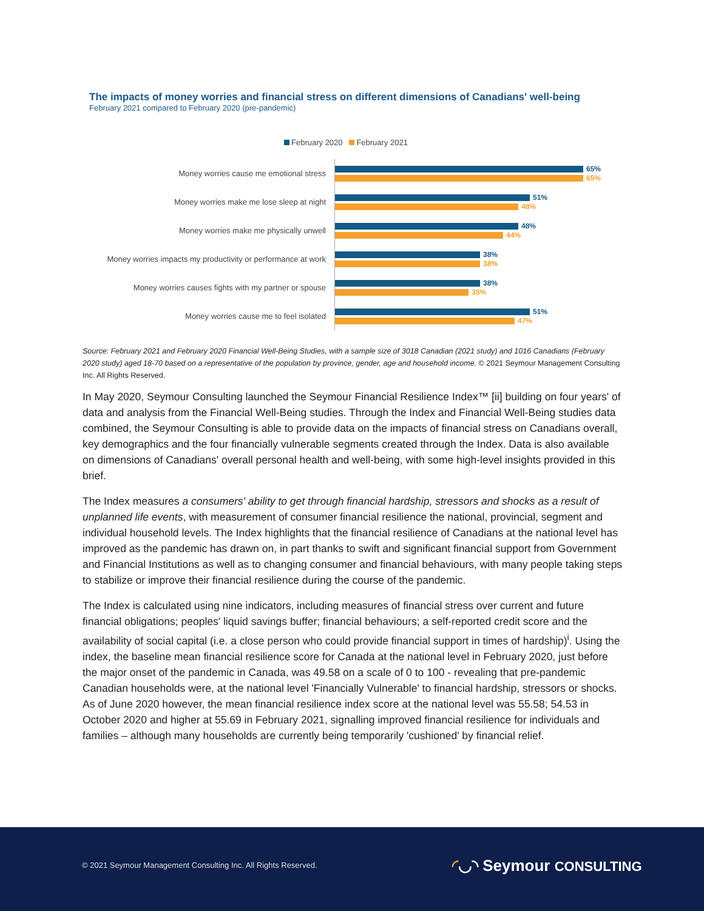The impacts of money worries and financial stress on different dimensions of Canadians' well-being
February 2021 compared to February 2020 (pre-pandemic)
February 2020 February 2021
Money worries cause me emotional stress
65%
65%
Money worries make me lose sleep at night
51%
48%
Money worries make me physically unwell
48%
44%
Money worries impacts my productivity or performance at work
38%
38%
Money worries causes fights with my partner or spouse
38%
35%
Money worries cause me to feel isolated
51%
47%
Source: February 2021 and February 2020 Financial Well-Being Studies, with a sample size of 3018 Canadian (2021 study) and 1016 Canadians (February 2020 study) aged 18-70 based on a representative of the population by province, gender, age and household income. © 2021 Seymour Management Consulting Inc. All Rights Reserved.
In May 2020, Seymour Consulting launched the Seymour Financial Resilience Index™ [ii] building on four years' of data and analysis from the Financial Well-Being studies. Through the Index and Financial Well-Being studies data combined, the Seymour Consulting is able to provide data on the impacts of financial stress on Canadians overall, key demographics and the four financially vulnerable segments created through the Index. Data is also available on dimensions of Canadians' overall personal health and well-being, with some high-level insights provided in this brief.
The Index measures a consumers' ability to get through financial hardship, stressors and shocks as a result of unplanned life events, with measurement of consumer financial resilience the national, provincial, segment and individual household levels. The Index highlights that the financial resilience of Canadians at the national level has improved as the pandemic has drawn on, in part thanks to swift and significant financial support from Government and Financial Institutions as well as to changing consumer and financial behaviours, with many people taking steps to stabilize or improve their financial resilience during the course of the pandemic.
The Index is calculated using nine indicators, including measures of financial stress over current and future financial obligations; peoples' liquid savings buffer; financial behaviours; a self-reported credit score and the availability of social capital (i.e. a close person who could provide financial support in times of hardship)<sup>i</sup>. Using the index, the baseline mean financial resilience score for Canada at the national level in February 2020, just before the major onset of the pandemic in Canada, was 49.58 on a scale of 0 to 100 - revealing that pre-pandemic Canadian households were, at the national level 'Financially Vulnerable' to financial hardship, stressors or shocks. As of June 2020 however, the mean financial resilience index score at the national level was 55.58; 54.53 in October 2020 and higher at 55.69 in February 2021, signalling improved financial resilience for individuals and families – although many households are currently being temporarily 'cushioned' by financial relief.
© 2021 Seymour Management Consulting Inc. All Rights Reserved.
◜◡◝ Seymour CONSULTING